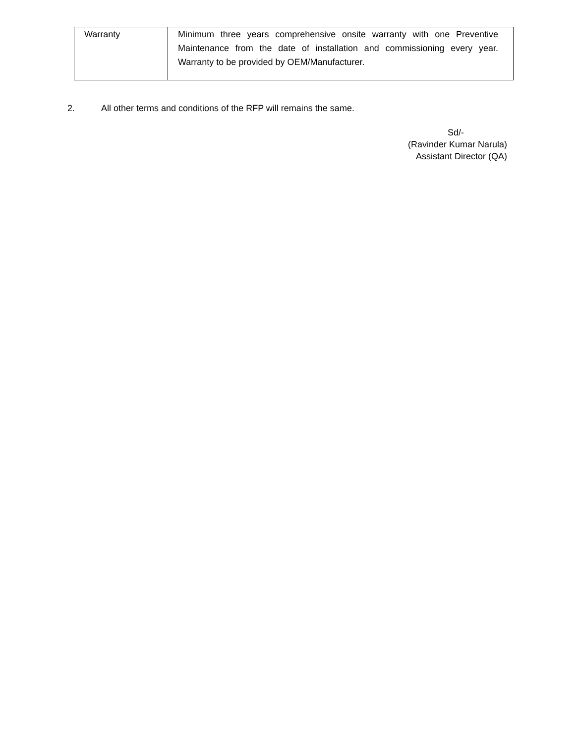| Warranty | Minimum three years comprehensive onsite warranty with one Preventive Maintenance from the date of installation and commissioning every year. Warranty to be provided by OEM/Manufacturer. |
2. All other terms and conditions of the RFP will remains the same.
Sd/-
(Ravinder Kumar Narula)
Assistant Director (QA)